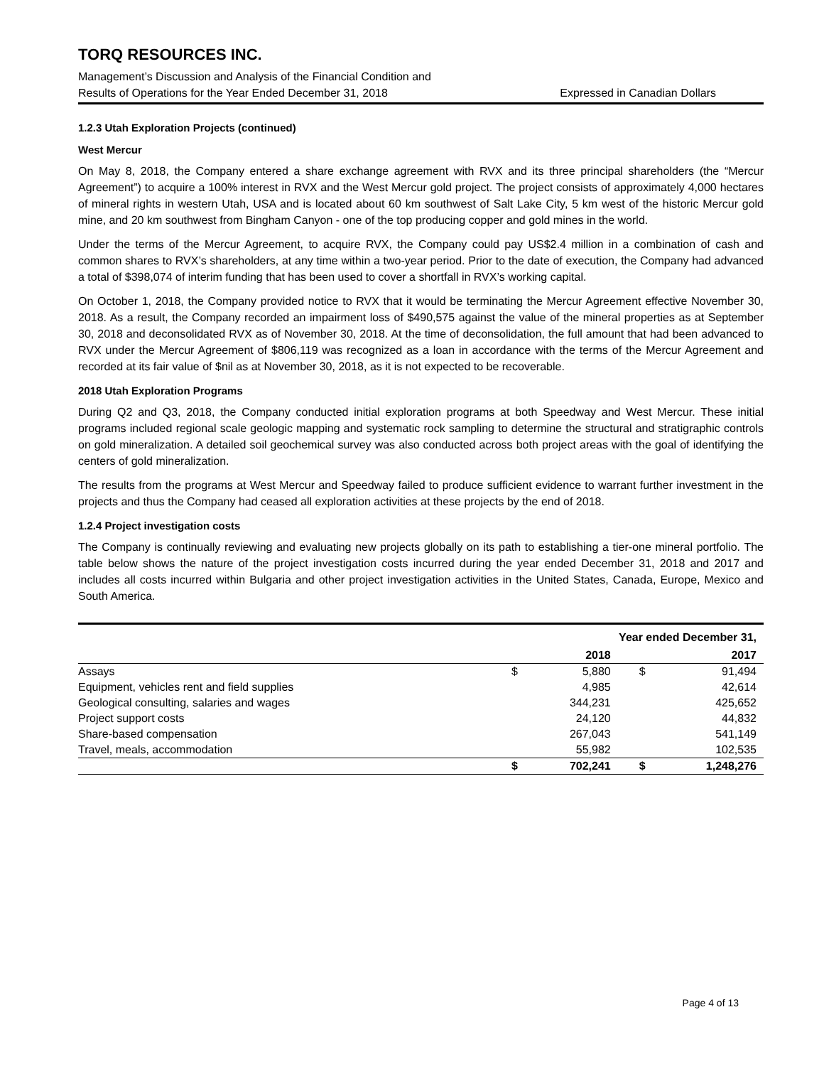TORQ RESOURCES INC.
Management’s Discussion and Analysis of the Financial Condition and
Results of Operations for the Year Ended December 31, 2018 Expressed in Canadian Dollars
1.2.3 Utah Exploration Projects (continued)
West Mercur
On May 8, 2018, the Company entered a share exchange agreement with RVX and its three principal shareholders (the “Mercur Agreement”) to acquire a 100% interest in RVX and the West Mercur gold project. The project consists of approximately 4,000 hectares of mineral rights in western Utah, USA and is located about 60 km southwest of Salt Lake City, 5 km west of the historic Mercur gold mine, and 20 km southwest from Bingham Canyon - one of the top producing copper and gold mines in the world.
Under the terms of the Mercur Agreement, to acquire RVX, the Company could pay US$2.4 million in a combination of cash and common shares to RVX’s shareholders, at any time within a two-year period. Prior to the date of execution, the Company had advanced a total of $398,074 of interim funding that has been used to cover a shortfall in RVX’s working capital.
On October 1, 2018, the Company provided notice to RVX that it would be terminating the Mercur Agreement effective November 30, 2018. As a result, the Company recorded an impairment loss of $490,575 against the value of the mineral properties as at September 30, 2018 and deconsolidated RVX as of November 30, 2018. At the time of deconsolidation, the full amount that had been advanced to RVX under the Mercur Agreement of $806,119 was recognized as a loan in accordance with the terms of the Mercur Agreement and recorded at its fair value of $nil as at November 30, 2018, as it is not expected to be recoverable.
2018 Utah Exploration Programs
During Q2 and Q3, 2018, the Company conducted initial exploration programs at both Speedway and West Mercur. These initial programs included regional scale geologic mapping and systematic rock sampling to determine the structural and stratigraphic controls on gold mineralization. A detailed soil geochemical survey was also conducted across both project areas with the goal of identifying the centers of gold mineralization.
The results from the programs at West Mercur and Speedway failed to produce sufficient evidence to warrant further investment in the projects and thus the Company had ceased all exploration activities at these projects by the end of 2018.
1.2.4 Project investigation costs
The Company is continually reviewing and evaluating new projects globally on its path to establishing a tier-one mineral portfolio. The table below shows the nature of the project investigation costs incurred during the year ended December 31, 2018 and 2017 and includes all costs incurred within Bulgaria and other project investigation activities in the United States, Canada, Europe, Mexico and South America.
| | Year ended December 31, | | | |
| | | 2018 | | 2017 |
| Assays | $ | 5,880 | $ | 91,494 |
| Equipment, vehicles rent and field supplies | | 4,985 | | 42,614 |
| Geological consulting, salaries and wages | | 344,231 | | 425,652 |
| Project support costs | | 24,120 | | 44,832 |
| Share-based compensation | | 267,043 | | 541,149 |
| Travel, meals, accommodation | | 55,982 | | 102,535 |
| | $ | 702,241 | $ | 1,248,276 |
Page 4 of 13